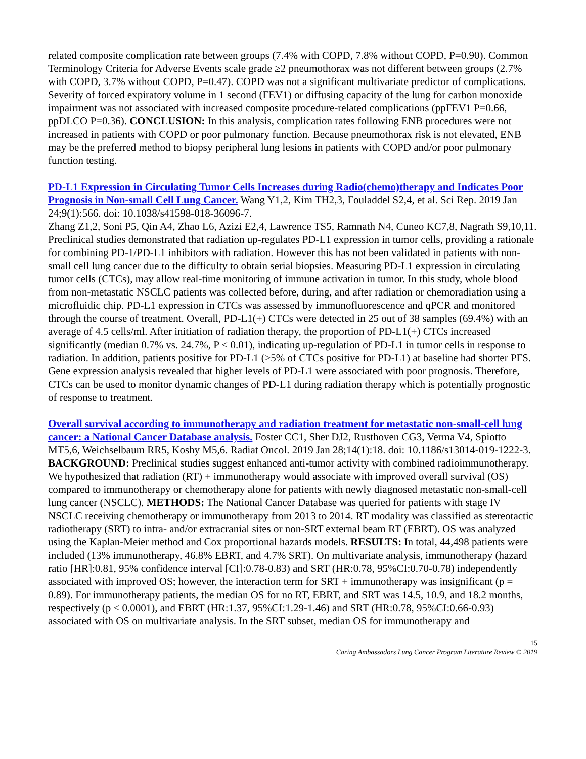related composite complication rate between groups (7.4% with COPD, 7.8% without COPD, P=0.90). Common Terminology Criteria for Adverse Events scale grade ≥2 pneumothorax was not different between groups (2.7% with COPD, 3.7% without COPD, P=0.47). COPD was not a significant multivariate predictor of complications. Severity of forced expiratory volume in 1 second (FEV1) or diffusing capacity of the lung for carbon monoxide impairment was not associated with increased composite procedure-related complications (ppFEV1 P=0.66, ppDLCO P=0.36). CONCLUSION: In this analysis, complication rates following ENB procedures were not increased in patients with COPD or poor pulmonary function. Because pneumothorax risk is not elevated, ENB may be the preferred method to biopsy peripheral lung lesions in patients with COPD and/or poor pulmonary function testing.
PD-L1 Expression in Circulating Tumor Cells Increases during Radio(chemo)therapy and Indicates Poor Prognosis in Non-small Cell Lung Cancer. Wang Y1,2, Kim TH2,3, Fouladdel S2,4, et al. Sci Rep. 2019 Jan 24;9(1):566. doi: 10.1038/s41598-018-36096-7.
Zhang Z1,2, Soni P5, Qin A4, Zhao L6, Azizi E2,4, Lawrence TS5, Ramnath N4, Cuneo KC7,8, Nagrath S9,10,11.
Preclinical studies demonstrated that radiation up-regulates PD-L1 expression in tumor cells, providing a rationale for combining PD-1/PD-L1 inhibitors with radiation. However this has not been validated in patients with non-small cell lung cancer due to the difficulty to obtain serial biopsies. Measuring PD-L1 expression in circulating tumor cells (CTCs), may allow real-time monitoring of immune activation in tumor. In this study, whole blood from non-metastatic NSCLC patients was collected before, during, and after radiation or chemoradiation using a microfluidic chip. PD-L1 expression in CTCs was assessed by immunofluorescence and qPCR and monitored through the course of treatment. Overall, PD-L1(+) CTCs were detected in 25 out of 38 samples (69.4%) with an average of 4.5 cells/ml. After initiation of radiation therapy, the proportion of PD-L1(+) CTCs increased significantly (median 0.7% vs. 24.7%, P < 0.01), indicating up-regulation of PD-L1 in tumor cells in response to radiation. In addition, patients positive for PD-L1 (≥5% of CTCs positive for PD-L1) at baseline had shorter PFS. Gene expression analysis revealed that higher levels of PD-L1 were associated with poor prognosis. Therefore, CTCs can be used to monitor dynamic changes of PD-L1 during radiation therapy which is potentially prognostic of response to treatment.
Overall survival according to immunotherapy and radiation treatment for metastatic non-small-cell lung cancer: a National Cancer Database analysis. Foster CC1, Sher DJ2, Rusthoven CG3, Verma V4, Spiotto MT5,6, Weichselbaum RR5, Koshy M5,6. Radiat Oncol. 2019 Jan 28;14(1):18. doi: 10.1186/s13014-019-1222-3.
BACKGROUND: Preclinical studies suggest enhanced anti-tumor activity with combined radioimmunotherapy. We hypothesized that radiation (RT) + immunotherapy would associate with improved overall survival (OS) compared to immunotherapy or chemotherapy alone for patients with newly diagnosed metastatic non-small-cell lung cancer (NSCLC). METHODS: The National Cancer Database was queried for patients with stage IV NSCLC receiving chemotherapy or immunotherapy from 2013 to 2014. RT modality was classified as stereotactic radiotherapy (SRT) to intra- and/or extracranial sites or non-SRT external beam RT (EBRT). OS was analyzed using the Kaplan-Meier method and Cox proportional hazards models. RESULTS: In total, 44,498 patients were included (13% immunotherapy, 46.8% EBRT, and 4.7% SRT). On multivariate analysis, immunotherapy (hazard ratio [HR]:0.81, 95% confidence interval [CI]:0.78-0.83) and SRT (HR:0.78, 95%CI:0.70-0.78) independently associated with improved OS; however, the interaction term for SRT + immunotherapy was insignificant (p = 0.89). For immunotherapy patients, the median OS for no RT, EBRT, and SRT was 14.5, 10.9, and 18.2 months, respectively (p < 0.0001), and EBRT (HR:1.37, 95%CI:1.29-1.46) and SRT (HR:0.78, 95%CI:0.66-0.93) associated with OS on multivariate analysis. In the SRT subset, median OS for immunotherapy and
15
Caring Ambassadors Lung Cancer Program Literature Review © 2019